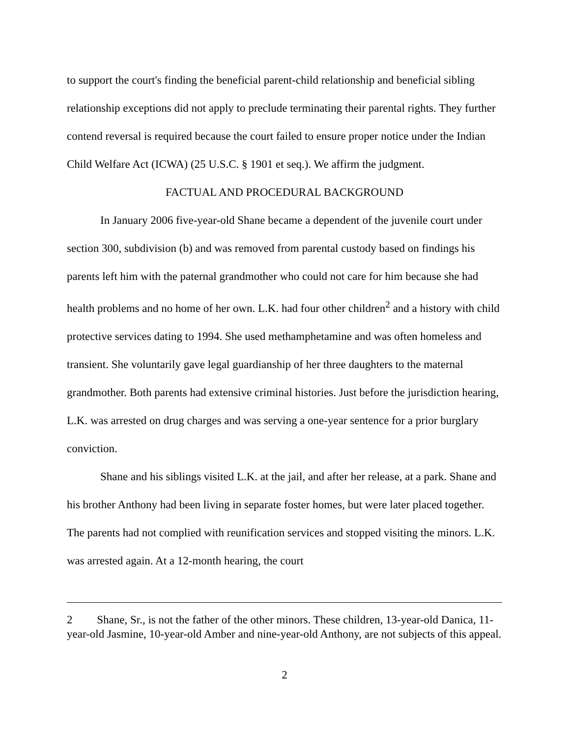to support the court's finding the beneficial parent-child relationship and beneficial sibling relationship exceptions did not apply to preclude terminating their parental rights. They further contend reversal is required because the court failed to ensure proper notice under the Indian Child Welfare Act (ICWA) (25 U.S.C. § 1901 et seq.). We affirm the judgment.
FACTUAL AND PROCEDURAL BACKGROUND
In January 2006 five-year-old Shane became a dependent of the juvenile court under section 300, subdivision (b) and was removed from parental custody based on findings his parents left him with the paternal grandmother who could not care for him because she had health problems and no home of her own. L.K. had four other children<sup>2</sup> and a history with child protective services dating to 1994. She used methamphetamine and was often homeless and transient. She voluntarily gave legal guardianship of her three daughters to the maternal grandmother. Both parents had extensive criminal histories. Just before the jurisdiction hearing, L.K. was arrested on drug charges and was serving a one-year sentence for a prior burglary conviction.
Shane and his siblings visited L.K. at the jail, and after her release, at a park. Shane and his brother Anthony had been living in separate foster homes, but were later placed together. The parents had not complied with reunification services and stopped visiting the minors. L.K. was arrested again. At a 12-month hearing, the court
<sup>2</sup> Shane, Sr., is not the father of the other minors. These children, 13-year-old Danica, 11-year-old Jasmine, 10-year-old Amber and nine-year-old Anthony, are not subjects of this appeal.
2